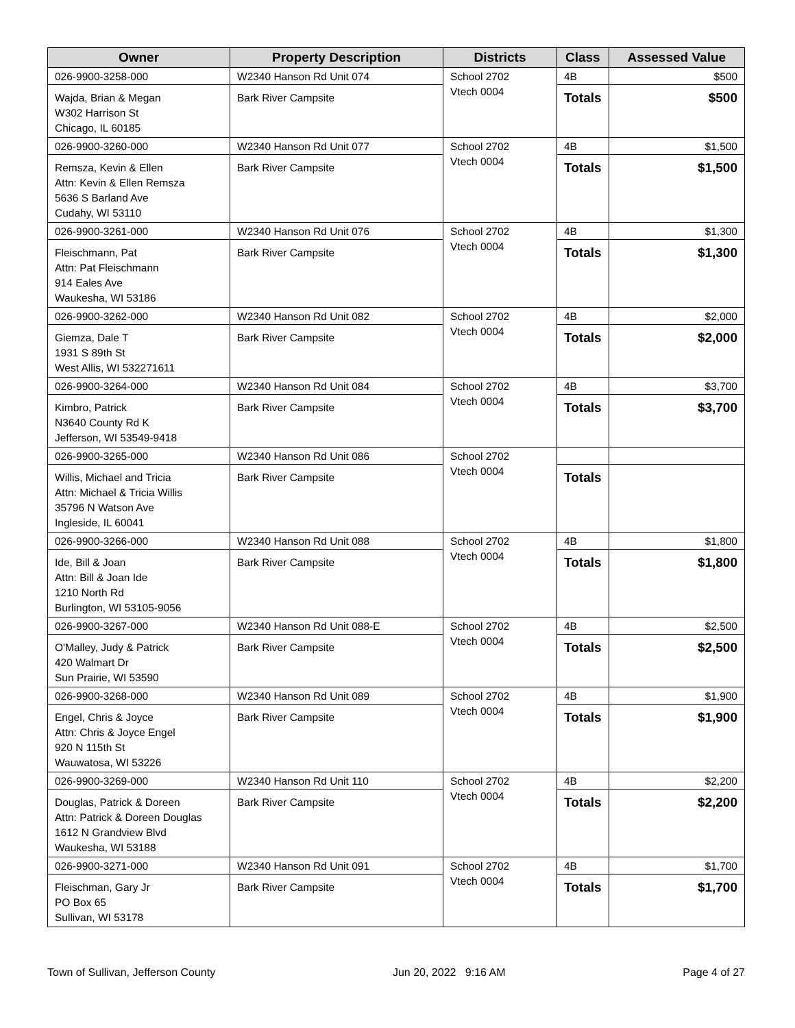| Owner | Property Description | Districts | Class | Assessed Value |
| --- | --- | --- | --- | --- |
| 026-9900-3258-000 Wajda, Brian & Megan W302 Harrison St Chicago, IL 60185 | W2340 Hanson Rd Unit 074 Bark River Campsite | School 2702 Vtech 0004 | 4B Totals | $500 $500 |
| 026-9900-3260-000 Remsza, Kevin & Ellen Attn: Kevin & Ellen Remsza 5636 S Barland Ave Cudahy, WI 53110 | W2340 Hanson Rd Unit 077 Bark River Campsite | School 2702 Vtech 0004 | 4B Totals | $1,500 $1,500 |
| 026-9900-3261-000 Fleischmann, Pat Attn: Pat Fleischmann 914 Eales Ave Waukesha, WI 53186 | W2340 Hanson Rd Unit 076 Bark River Campsite | School 2702 Vtech 0004 | 4B Totals | $1,300 $1,300 |
| 026-9900-3262-000 Giemza, Dale T 1931 S 89th St West Allis, WI 532271611 | W2340 Hanson Rd Unit 082 Bark River Campsite | School 2702 Vtech 0004 | 4B Totals | $2,000 $2,000 |
| 026-9900-3264-000 Kimbro, Patrick N3640 County Rd K Jefferson, WI 53549-9418 | W2340 Hanson Rd Unit 084 Bark River Campsite | School 2702 Vtech 0004 | 4B Totals | $3,700 $3,700 |
| 026-9900-3265-000 Willis, Michael and Tricia Attn: Michael & Tricia Willis 35796 N Watson Ave Ingleside, IL 60041 | W2340 Hanson Rd Unit 086 Bark River Campsite | School 2702 Vtech 0004 | Totals | |
| 026-9900-3266-000 Ide, Bill & Joan Attn: Bill & Joan Ide 1210 North Rd Burlington, WI 53105-9056 | W2340 Hanson Rd Unit 088 Bark River Campsite | School 2702 Vtech 0004 | 4B Totals | $1,800 $1,800 |
| 026-9900-3267-000 O'Malley, Judy & Patrick 420 Walmart Dr Sun Prairie, WI 53590 | W2340 Hanson Rd Unit 088-E Bark River Campsite | School 2702 Vtech 0004 | 4B Totals | $2,500 $2,500 |
| 026-9900-3268-000 Engel, Chris & Joyce Attn: Chris & Joyce Engel 920 N 115th St Wauwatosa, WI 53226 | W2340 Hanson Rd Unit 089 Bark River Campsite | School 2702 Vtech 0004 | 4B Totals | $1,900 $1,900 |
| 026-9900-3269-000 Douglas, Patrick & Doreen Attn: Patrick & Doreen Douglas 1612 N Grandview Blvd Waukesha, WI 53188 | W2340 Hanson Rd Unit 110 Bark River Campsite | School 2702 Vtech 0004 | 4B Totals | $2,200 $2,200 |
| 026-9900-3271-000 Fleischman, Gary Jr PO Box 65 Sullivan, WI 53178 | W2340 Hanson Rd Unit 091 Bark River Campsite | School 2702 Vtech 0004 | 4B Totals | $1,700 $1,700 |
Town of Sullivan, Jefferson County Jun 20, 2022 9:16 AM Page 4 of 27